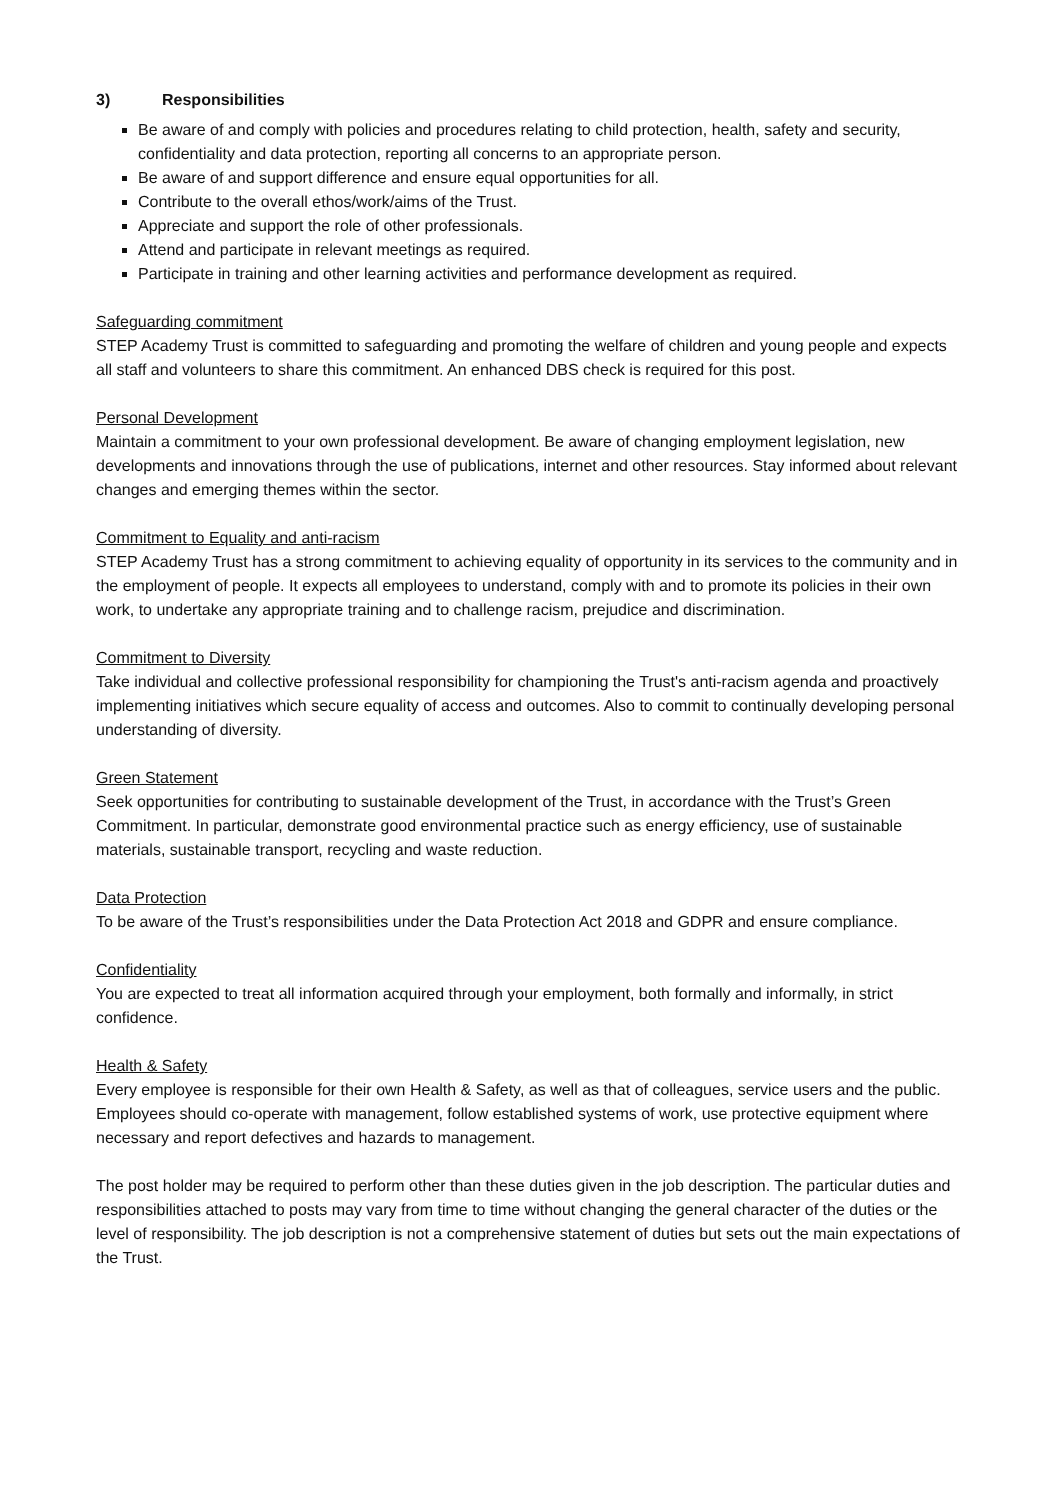3) Responsibilities
Be aware of and comply with policies and procedures relating to child protection, health, safety and security, confidentiality and data protection, reporting all concerns to an appropriate person.
Be aware of and support difference and ensure equal opportunities for all.
Contribute to the overall ethos/work/aims of the Trust.
Appreciate and support the role of other professionals.
Attend and participate in relevant meetings as required.
Participate in training and other learning activities and performance development as required.
Safeguarding commitment
STEP Academy Trust is committed to safeguarding and promoting the welfare of children and young people and expects all staff and volunteers to share this commitment. An enhanced DBS check is required for this post.
Personal Development
Maintain a commitment to your own professional development. Be aware of changing employment legislation, new developments and innovations through the use of publications, internet and other resources. Stay informed about relevant changes and emerging themes within the sector.
Commitment to Equality and anti-racism
STEP Academy Trust has a strong commitment to achieving equality of opportunity in its services to the community and in the employment of people. It expects all employees to understand, comply with and to promote its policies in their own work, to undertake any appropriate training and to challenge racism, prejudice and discrimination.
Commitment to Diversity
Take individual and collective professional responsibility for championing the Trust's anti-racism agenda and proactively implementing initiatives which secure equality of access and outcomes. Also to commit to continually developing personal understanding of diversity.
Green Statement
Seek opportunities for contributing to sustainable development of the Trust, in accordance with the Trust’s Green Commitment. In particular, demonstrate good environmental practice such as energy efficiency, use of sustainable materials, sustainable transport, recycling and waste reduction.
Data Protection
To be aware of the Trust’s responsibilities under the Data Protection Act 2018 and GDPR and ensure compliance.
Confidentiality
You are expected to treat all information acquired through your employment, both formally and informally, in strict confidence.
Health & Safety
Every employee is responsible for their own Health & Safety, as well as that of colleagues, service users and the public. Employees should co-operate with management, follow established systems of work, use protective equipment where necessary and report defectives and hazards to management.
The post holder may be required to perform other than these duties given in the job description. The particular duties and responsibilities attached to posts may vary from time to time without changing the general character of the duties or the level of responsibility. The job description is not a comprehensive statement of duties but sets out the main expectations of the Trust.